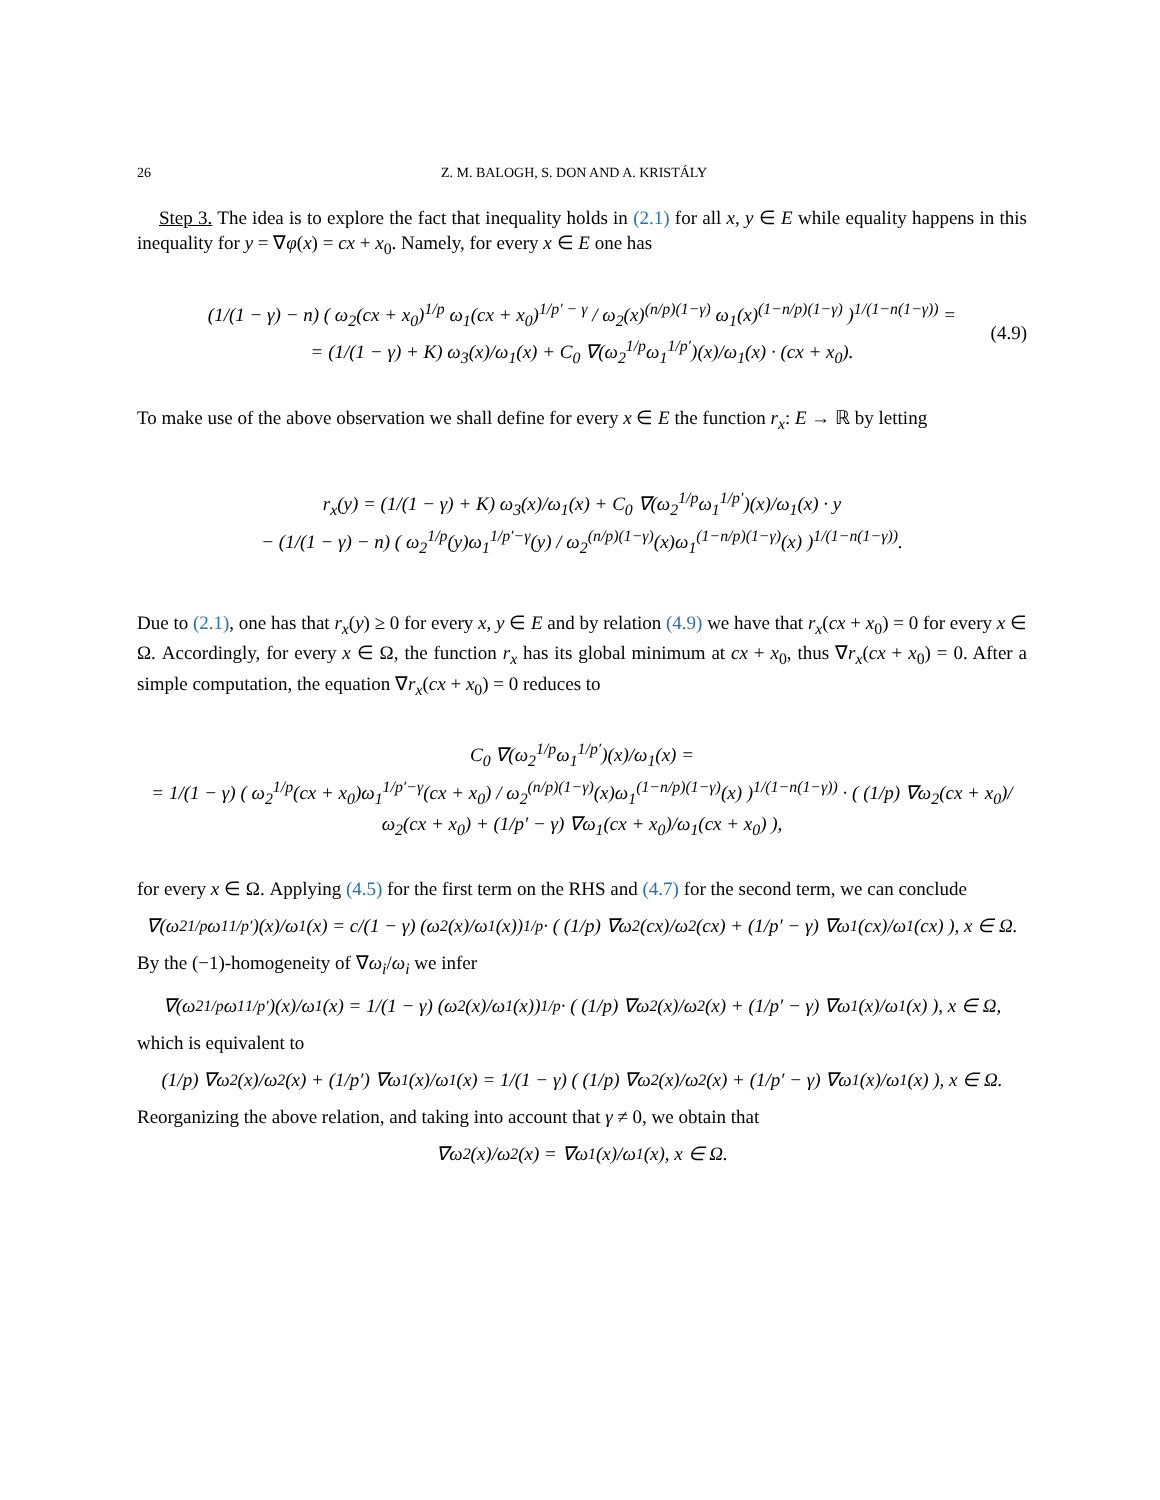26 Z. M. BALOGH, S. DON AND A. KRISTÁLY
Step 3. The idea is to explore the fact that inequality holds in (2.1) for all x, y ∈ E while equality happens in this inequality for y = ∇φ(x) = cx + x<sub>0</sub>. Namely, for every x ∈ E one has
(1/(1 − γ) − n) ( ω<sub>2</sub>(cx + x<sub>0</sub>)<sup>1/p</sup> ω<sub>1</sub>(cx + x<sub>0</sub>)<sup>1/p′ − γ</sup> / ω<sub>2</sub>(x)<sup>(n/p)(1−γ)</sup> ω<sub>1</sub>(x)<sup>(1−n/p)(1−γ)</sup> )<sup>1/(1−n(1−γ))</sup> =
= (1/(1 − γ) + K) ω<sub>3</sub>(x)/ω<sub>1</sub>(x) + C<sub>0</sub> ∇(ω<sub>2</sub><sup>1/p</sup>ω<sub>1</sub><sup>1/p′</sup>)(x)/ω<sub>1</sub>(x) · (cx + x<sub>0</sub>).
(4.9)
To make use of the above observation we shall define for every x ∈ E the function r<sub>x</sub>: E → ℝ by letting
r<sub>x</sub>(y) = (1/(1 − γ) + K) ω<sub>3</sub>(x)/ω<sub>1</sub>(x) + C<sub>0</sub> ∇(ω<sub>2</sub><sup>1/p</sup>ω<sub>1</sub><sup>1/p′</sup>)(x)/ω<sub>1</sub>(x) · y
− (1/(1 − γ) − n) ( ω<sub>2</sub><sup>1/p</sup>(y)ω<sub>1</sub><sup>1/p′−γ</sup>(y) / ω<sub>2</sub><sup>(n/p)(1−γ)</sup>(x)ω<sub>1</sub><sup>(1−n/p)(1−γ)</sup>(x) )<sup>1/(1−n(1−γ))</sup>.
Due to (2.1), one has that r<sub>x</sub>(y) ≥ 0 for every x, y ∈ E and by relation (4.9) we have that r<sub>x</sub>(cx + x<sub>0</sub>) = 0 for every x ∈ Ω. Accordingly, for every x ∈ Ω, the function r<sub>x</sub> has its global minimum at cx + x<sub>0</sub>, thus ∇r<sub>x</sub>(cx + x<sub>0</sub>) = 0. After a simple computation, the equation ∇r<sub>x</sub>(cx + x<sub>0</sub>) = 0 reduces to
C<sub>0</sub> ∇(ω<sub>2</sub><sup>1/p</sup>ω<sub>1</sub><sup>1/p′</sup>)(x)/ω<sub>1</sub>(x) =
= 1/(1 − γ) ( ω<sub>2</sub><sup>1/p</sup>(cx + x<sub>0</sub>)ω<sub>1</sub><sup>1/p′−γ</sup>(cx + x<sub>0</sub>) / ω<sub>2</sub><sup>(n/p)(1−γ)</sup>(x)ω<sub>1</sub><sup>(1−n/p)(1−γ)</sup>(x) )<sup>1/(1−n(1−γ))</sup> · ( (1/p) ∇ω<sub>2</sub>(cx + x<sub>0</sub>)/ω<sub>2</sub>(cx + x<sub>0</sub>) + (1/p′ − γ) ∇ω<sub>1</sub>(cx + x<sub>0</sub>)/ω<sub>1</sub>(cx + x<sub>0</sub>) ),
for every x ∈ Ω. Applying (4.5) for the first term on the RHS and (4.7) for the second term, we can conclude
∇(ω<sub>2</sub><sup>1/p</sup>ω<sub>1</sub><sup>1/p′</sup>)(x)/ω<sub>1</sub>(x) = c/(1 − γ) (ω<sub>2</sub>(x)/ω<sub>1</sub>(x))<sup>1/p</sup> · ( (1/p) ∇ω<sub>2</sub>(cx)/ω<sub>2</sub>(cx) + (1/p′ − γ) ∇ω<sub>1</sub>(cx)/ω<sub>1</sub>(cx) ), x ∈ Ω.
By the (−1)-homogeneity of ∇ω<sub>i</sub>/ω<sub>i</sub> we infer
∇(ω<sub>2</sub><sup>1/p</sup>ω<sub>1</sub><sup>1/p′</sup>)(x)/ω<sub>1</sub>(x) = 1/(1 − γ) (ω<sub>2</sub>(x)/ω<sub>1</sub>(x))<sup>1/p</sup> · ( (1/p) ∇ω<sub>2</sub>(x)/ω<sub>2</sub>(x) + (1/p′ − γ) ∇ω<sub>1</sub>(x)/ω<sub>1</sub>(x) ), x ∈ Ω,
which is equivalent to
(1/p) ∇ω<sub>2</sub>(x)/ω<sub>2</sub>(x) + (1/p′) ∇ω<sub>1</sub>(x)/ω<sub>1</sub>(x) = 1/(1 − γ) ( (1/p) ∇ω<sub>2</sub>(x)/ω<sub>2</sub>(x) + (1/p′ − γ) ∇ω<sub>1</sub>(x)/ω<sub>1</sub>(x) ), x ∈ Ω.
Reorganizing the above relation, and taking into account that γ ≠ 0, we obtain that
∇ω<sub>2</sub>(x)/ω<sub>2</sub>(x) = ∇ω<sub>1</sub>(x)/ω<sub>1</sub>(x), x ∈ Ω.